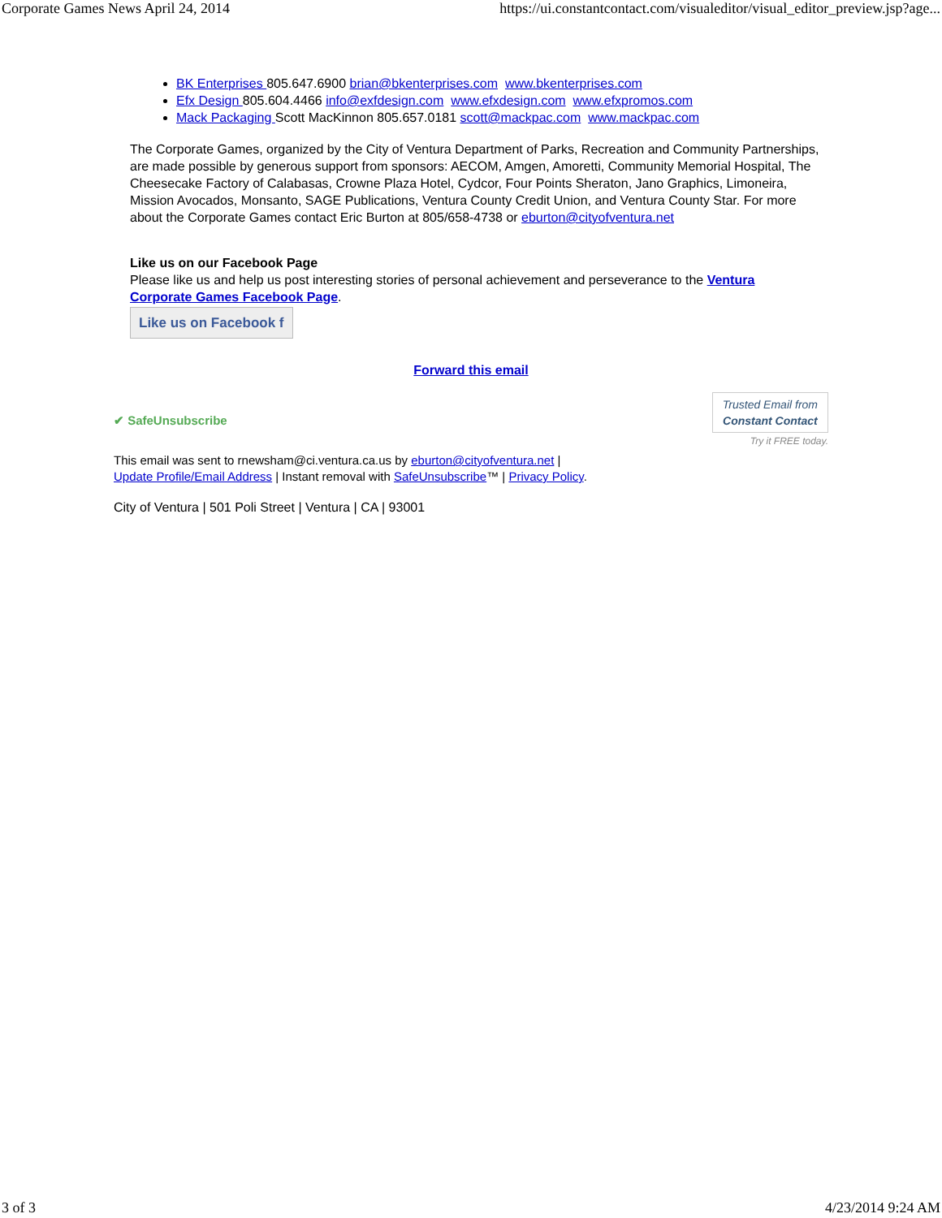Corporate Games News April 24, 2014 https://ui.constantcontact.com/visualeditor/visual_editor_preview.jsp?age...
BK Enterprises 805.647.6900 brian@bkenterprises.com www.bkenterprises.com
Efx Design 805.604.4466 info@exfdesign.com www.efxdesign.com www.efxpromos.com
Mack Packaging Scott MacKinnon 805.657.0181 scott@mackpac.com www.mackpac.com
The Corporate Games, organized by the City of Ventura Department of Parks, Recreation and Community Partnerships, are made possible by generous support from sponsors: AECOM, Amgen, Amoretti, Community Memorial Hospital, The Cheesecake Factory of Calabasas, Crowne Plaza Hotel, Cydcor, Four Points Sheraton, Jano Graphics, Limoneira, Mission Avocados, Monsanto, SAGE Publications, Ventura County Credit Union, and Ventura County Star. For more about the Corporate Games contact Eric Burton at 805/658-4738 or eburton@cityofventura.net
Like us on our Facebook Page
Please like us and help us post interesting stories of personal achievement and perseverance to the Ventura Corporate Games Facebook Page.
Like us on Facebook f
Forward this email
✔ SafeUnsubscribe
Trusted Email from
Constant Contact
Try it FREE today.
This email was sent to rnewsham@ci.ventura.ca.us by eburton@cityofventura.net |
Update Profile/Email Address | Instant removal with SafeUnsubscribe™ | Privacy Policy.
City of Ventura | 501 Poli Street | Ventura | CA | 93001
3 of 3 4/23/2014 9:24 AM